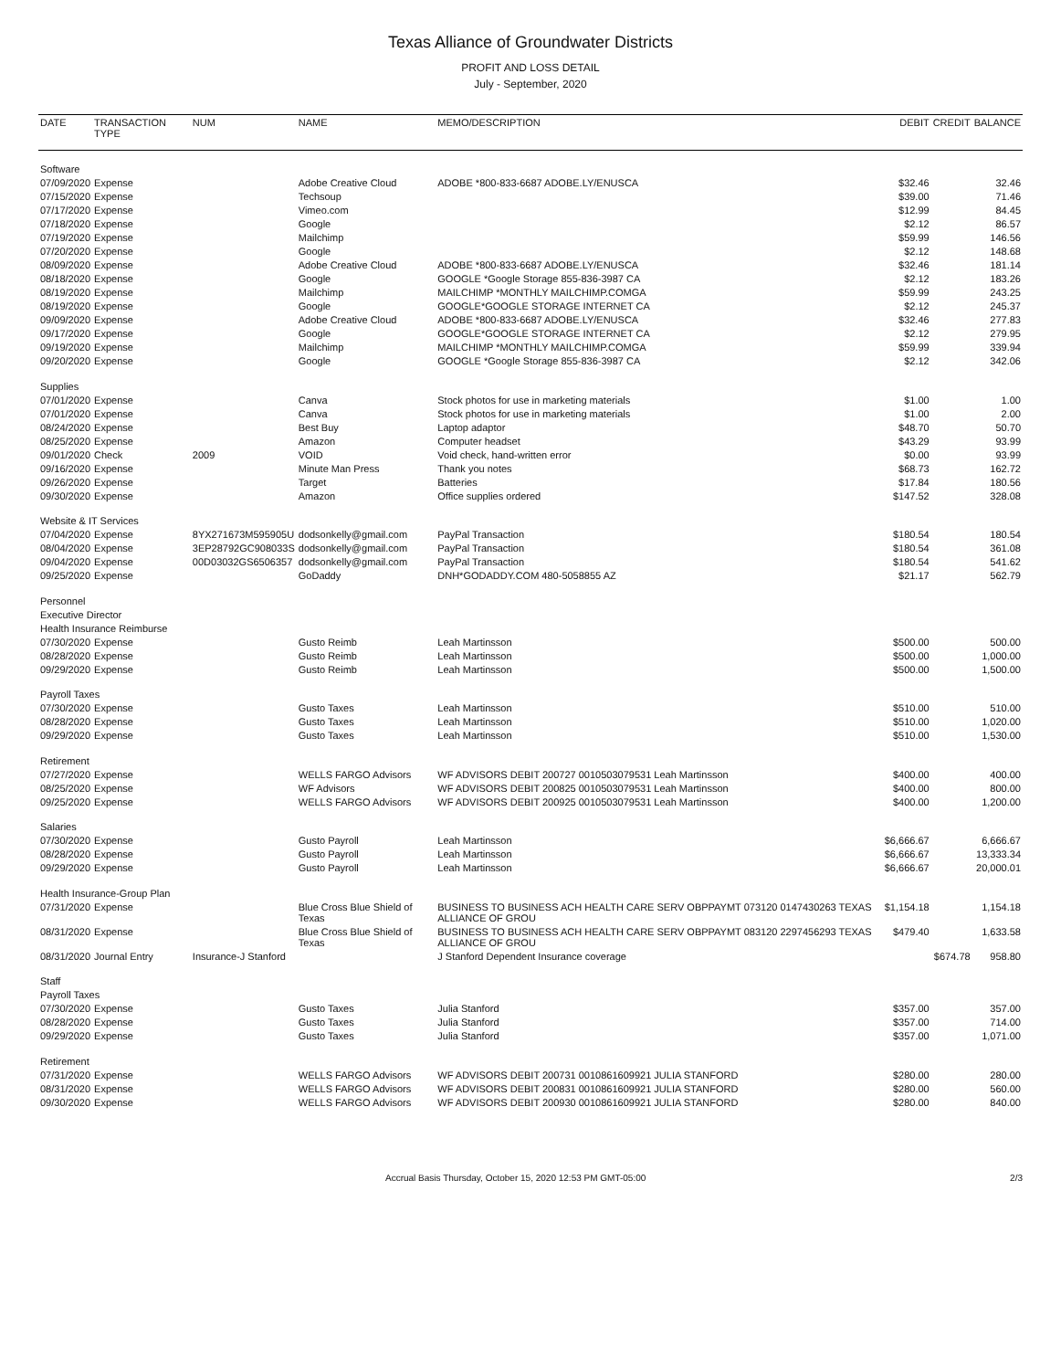Texas Alliance of Groundwater Districts
PROFIT AND LOSS DETAIL
July - September, 2020
| DATE | TRANSACTION TYPE | NUM | NAME | MEMO/DESCRIPTION | DEBIT | CREDIT | BALANCE |
| --- | --- | --- | --- | --- | --- | --- | --- |
| Software | | | | | | | |
| 07/09/2020 | Expense | | Adobe Creative Cloud | ADOBE *800-833-6687 ADOBE.LY/ENUSCA | $32.46 | | 32.46 |
| 07/15/2020 | Expense | | Techsoup | | $39.00 | | 71.46 |
| 07/17/2020 | Expense | | Vimeo.com | | $12.99 | | 84.45 |
| 07/18/2020 | Expense | | Google | | $2.12 | | 86.57 |
| 07/19/2020 | Expense | | Mailchimp | | $59.99 | | 146.56 |
| 07/20/2020 | Expense | | Google | | $2.12 | | 148.68 |
| 08/09/2020 | Expense | | Adobe Creative Cloud | ADOBE *800-833-6687 ADOBE.LY/ENUSCA | $32.46 | | 181.14 |
| 08/18/2020 | Expense | | Google | GOOGLE *Google Storage 855-836-3987 CA | $2.12 | | 183.26 |
| 08/19/2020 | Expense | | Mailchimp | MAILCHIMP *MONTHLY MAILCHIMP.COMGA | $59.99 | | 243.25 |
| 08/19/2020 | Expense | | Google | GOOGLE*GOOGLE STORAGE INTERNET CA | $2.12 | | 245.37 |
| 09/09/2020 | Expense | | Adobe Creative Cloud | ADOBE *800-833-6687 ADOBE.LY/ENUSCA | $32.46 | | 277.83 |
| 09/17/2020 | Expense | | Google | GOOGLE*GOOGLE STORAGE INTERNET CA | $2.12 | | 279.95 |
| 09/19/2020 | Expense | | Mailchimp | MAILCHIMP *MONTHLY MAILCHIMP.COMGA | $59.99 | | 339.94 |
| 09/20/2020 | Expense | | Google | GOOGLE *Google Storage 855-836-3987 CA | $2.12 | | 342.06 |
| Supplies | | | | | | | |
| 07/01/2020 | Expense | | Canva | Stock photos for use in marketing materials | $1.00 | | 1.00 |
| 07/01/2020 | Expense | | Canva | Stock photos for use in marketing materials | $1.00 | | 2.00 |
| 08/24/2020 | Expense | | Best Buy | Laptop adaptor | $48.70 | | 50.70 |
| 08/25/2020 | Expense | | Amazon | Computer headset | $43.29 | | 93.99 |
| 09/01/2020 | Check | 2009 | VOID | Void check, hand-written error | $0.00 | | 93.99 |
| 09/16/2020 | Expense | | Minute Man Press | Thank you notes | $68.73 | | 162.72 |
| 09/26/2020 | Expense | | Target | Batteries | $17.84 | | 180.56 |
| 09/30/2020 | Expense | | Amazon | Office supplies ordered | $147.52 | | 328.08 |
| Website & IT Services | | | | | | | |
| 07/04/2020 | Expense | 8YX271673M595905U | dodsonkelly@gmail.com | PayPal Transaction | $180.54 | | 180.54 |
| 08/04/2020 | Expense | 3EP28792GC908033S | dodsonkelly@gmail.com | PayPal Transaction | $180.54 | | 361.08 |
| 09/04/2020 | Expense | 00D03032GS6506357 | dodsonkelly@gmail.com | PayPal Transaction | $180.54 | | 541.62 |
| 09/25/2020 | Expense | | GoDaddy | DNH*GODADDY.COM 480-5058855 AZ | $21.17 | | 562.79 |
| Personnel | | | | | | | |
| Executive Director | | | | | | | |
| Health Insurance Reimburse | | | | | | | |
| 07/30/2020 | Expense | | Gusto Reimb | Leah Martinsson | $500.00 | | 500.00 |
| 08/28/2020 | Expense | | Gusto Reimb | Leah Martinsson | $500.00 | | 1,000.00 |
| 09/29/2020 | Expense | | Gusto Reimb | Leah Martinsson | $500.00 | | 1,500.00 |
| Payroll Taxes | | | | | | | |
| 07/30/2020 | Expense | | Gusto Taxes | Leah Martinsson | $510.00 | | 510.00 |
| 08/28/2020 | Expense | | Gusto Taxes | Leah Martinsson | $510.00 | | 1,020.00 |
| 09/29/2020 | Expense | | Gusto Taxes | Leah Martinsson | $510.00 | | 1,530.00 |
| Retirement | | | | | | | |
| 07/27/2020 | Expense | | WELLS FARGO Advisors | WF ADVISORS DEBIT 200727 0010503079531 Leah Martinsson | $400.00 | | 400.00 |
| 08/25/2020 | Expense | | WF Advisors | WF ADVISORS DEBIT 200825 0010503079531 Leah Martinsson | $400.00 | | 800.00 |
| 09/25/2020 | Expense | | WELLS FARGO Advisors | WF ADVISORS DEBIT 200925 0010503079531 Leah Martinsson | $400.00 | | 1,200.00 |
| Salaries | | | | | | | |
| 07/30/2020 | Expense | | Gusto Payroll | Leah Martinsson | $6,666.67 | | 6,666.67 |
| 08/28/2020 | Expense | | Gusto Payroll | Leah Martinsson | $6,666.67 | | 13,333.34 |
| 09/29/2020 | Expense | | Gusto Payroll | Leah Martinsson | $6,666.67 | | 20,000.01 |
| Health Insurance-Group Plan | | | | | | | |
| 07/31/2020 | Expense | | Blue Cross Blue Shield of Texas | BUSINESS TO BUSINESS ACH HEALTH CARE SERV OBPPAYMT 073120 0147430263 TEXAS ALLIANCE OF GROU | $1,154.18 | | 1,154.18 |
| 08/31/2020 | Expense | | Blue Cross Blue Shield of Texas | BUSINESS TO BUSINESS ACH HEALTH CARE SERV OBPPAYMT 083120 2297456293 TEXAS ALLIANCE OF GROU | $479.40 | | 1,633.58 |
| 08/31/2020 | Journal Entry | Insurance-J Stanford | | J Stanford Dependent Insurance coverage | | $674.78 | 958.80 |
| Staff | | | | | | | |
| Payroll Taxes | | | | | | | |
| 07/30/2020 | Expense | | Gusto Taxes | Julia Stanford | $357.00 | | 357.00 |
| 08/28/2020 | Expense | | Gusto Taxes | Julia Stanford | $357.00 | | 714.00 |
| 09/29/2020 | Expense | | Gusto Taxes | Julia Stanford | $357.00 | | 1,071.00 |
| Retirement | | | | | | | |
| 07/31/2020 | Expense | | WELLS FARGO Advisors | WF ADVISORS DEBIT 200731 0010861609921 JULIA STANFORD | $280.00 | | 280.00 |
| 08/31/2020 | Expense | | WELLS FARGO Advisors | WF ADVISORS DEBIT 200831 0010861609921 JULIA STANFORD | $280.00 | | 560.00 |
| 09/30/2020 | Expense | | WELLS FARGO Advisors | WF ADVISORS DEBIT 200930 0010861609921 JULIA STANFORD | $280.00 | | 840.00 |
Accrual Basis Thursday, October 15, 2020 12:53 PM GMT-05:00 2/3